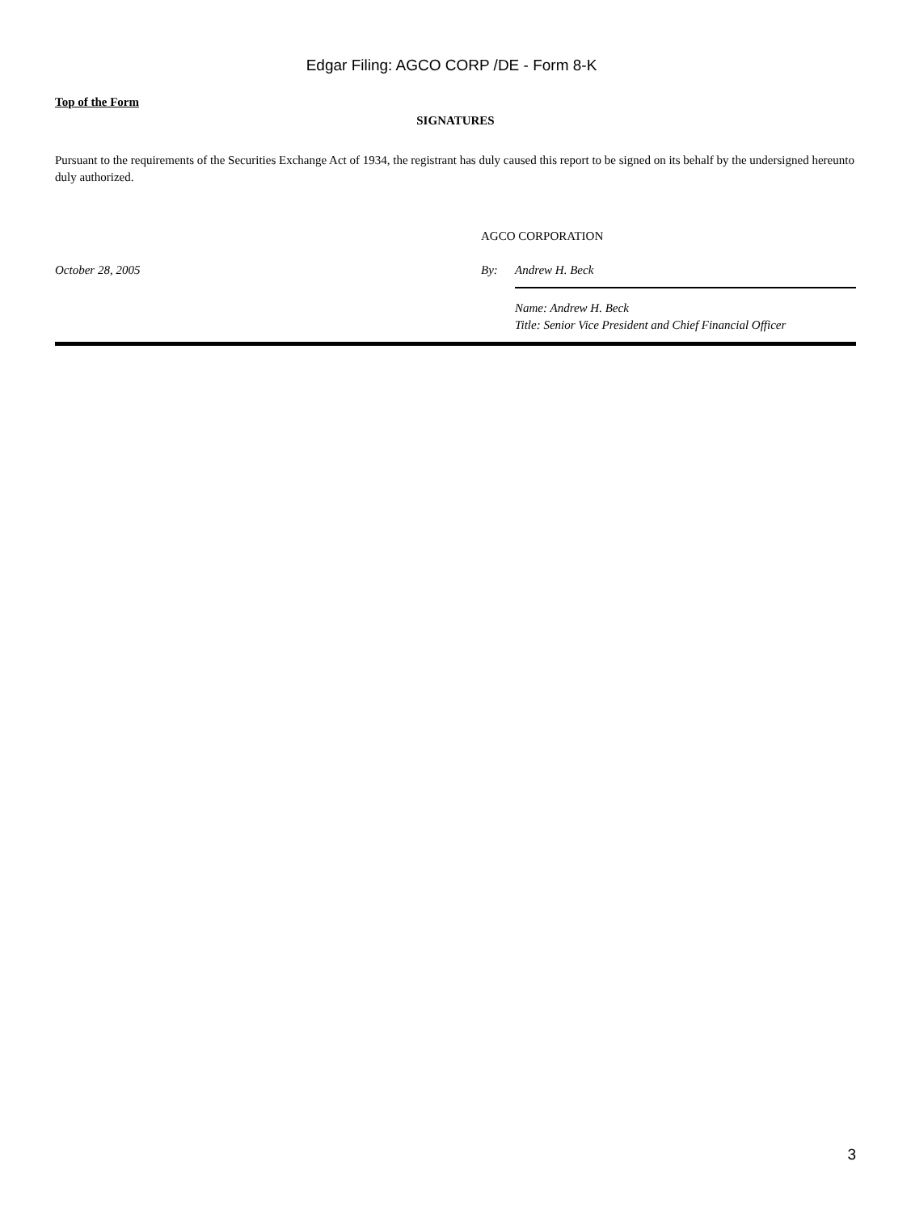Edgar Filing: AGCO CORP /DE - Form 8-K
Top of the Form
SIGNATURES
Pursuant to the requirements of the Securities Exchange Act of 1934, the registrant has duly caused this report to be signed on its behalf by the undersigned hereunto duly authorized.
AGCO CORPORATION
October 28, 2005 By: Andrew H. Beck
Name: Andrew H. Beck
Title: Senior Vice President and Chief Financial Officer
3